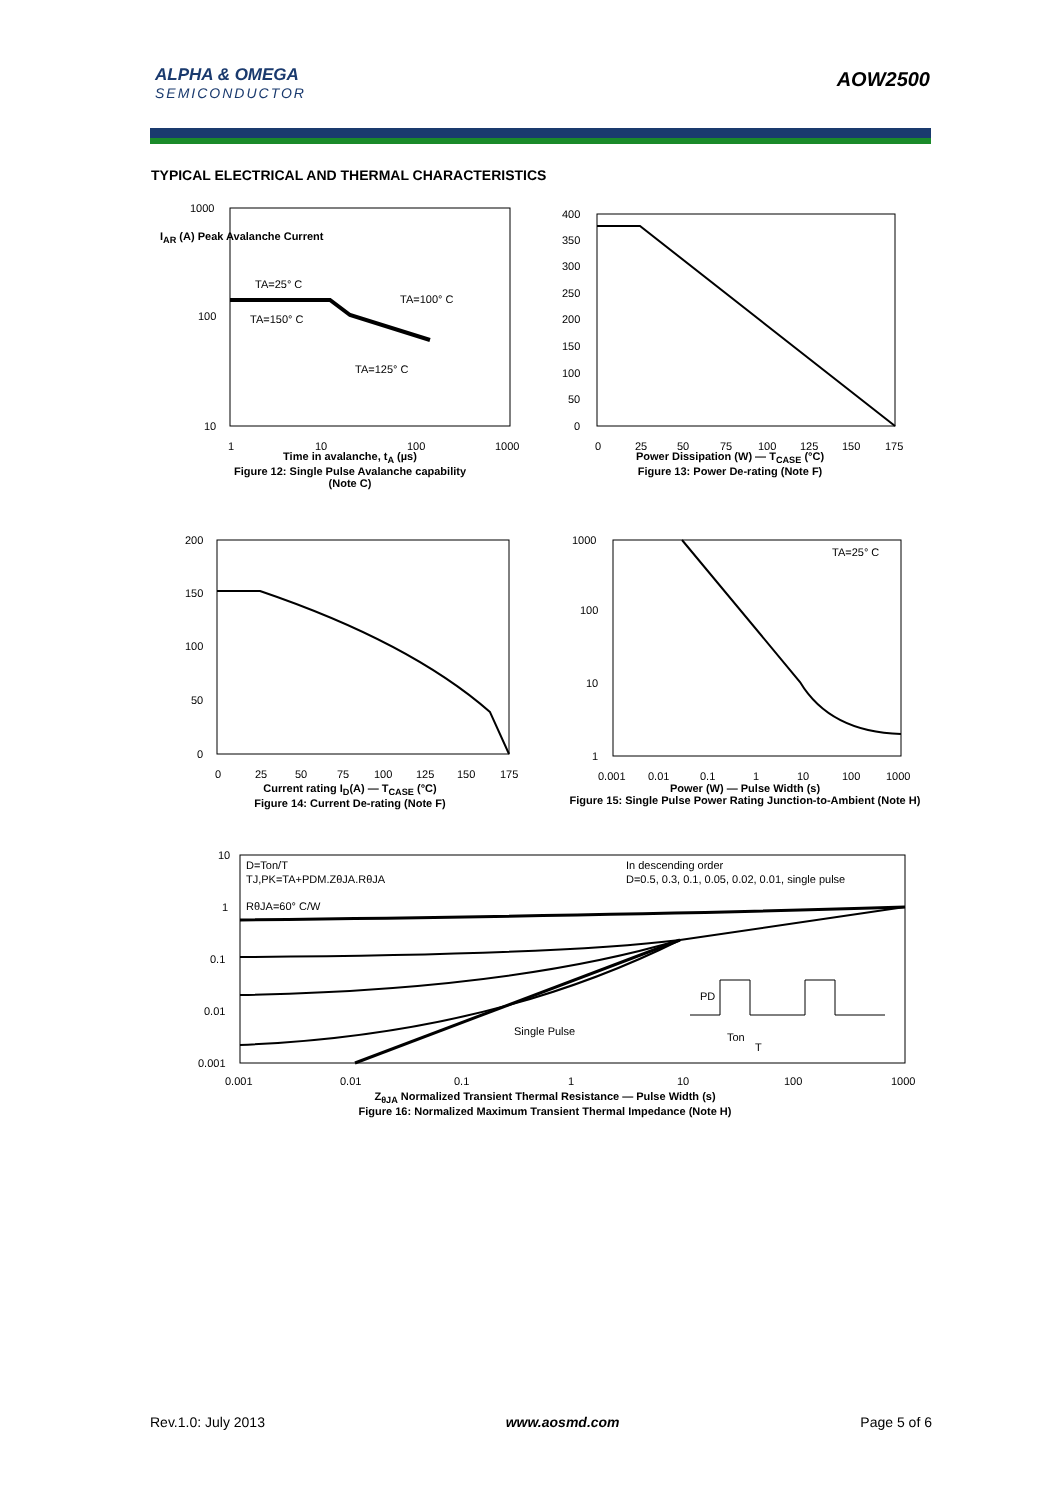ALPHA & OMEGA
SEMICONDUCTOR
AOW2500
TYPICAL ELECTRICAL AND THERMAL CHARACTERISTICS
1000
100
10
TA=25° C
TA=100° C
TA=150° C
TA=125° C
1
10
100
1000
Time in avalanche, t<sub>A</sub> (µs)
Figure 12: Single Pulse Avalanche capability
(Note C)
I<sub>AR</sub> (A) Peak Avalanche Current
400
350
300
250
200
150
100
50
0
0
25
50
75
100
125
150
175
Power Dissipation (W) — T<sub>CASE</sub> (°C)
Figure 13: Power De-rating (Note F)
200
150
100
50
0
0
25
50
75
100
125
150
175
Current rating I<sub>D</sub>(A) — T<sub>CASE</sub> (°C)
Figure 14: Current De-rating (Note F)
1000
100
10
1
TA=25° C
0.001
0.01
0.1
1
10
100
1000
Power (W) — Pulse Width (s)
Figure 15: Single Pulse Power Rating Junction-to-Ambient (Note H)
10
1
0.1
0.01
0.001
D=Ton/T
TJ,PK=TA+PDM.ZθJA.RθJA
RθJA=60° C/W
In descending order
D=0.5, 0.3, 0.1, 0.05, 0.02, 0.01, single pulse
Single Pulse
PD
Ton
T
0.001
0.01
0.1
1
10
100
1000
Z<sub>θJA</sub> Normalized Transient Thermal Resistance — Pulse Width (s)
Figure 16: Normalized Maximum Transient Thermal Impedance (Note H)
Rev.1.0: July 2013 www.aosmd.com Page 5 of 6